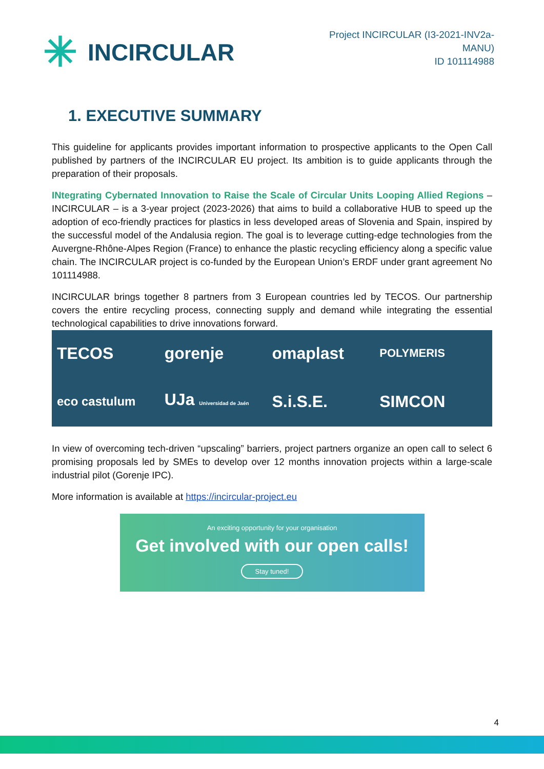✳ INCIRCULAR
Project INCIRCULAR (I3-2021-INV2a-
MANU)
ID 101114988
1. EXECUTIVE SUMMARY
This guideline for applicants provides important information to prospective applicants to the Open Call published by partners of the INCIRCULAR EU project. Its ambition is to guide applicants through the preparation of their proposals.
INtegrating Cybernated Innovation to Raise the Scale of Circular Units Looping Allied Regions – INCIRCULAR – is a 3-year project (2023-2026) that aims to build a collaborative HUB to speed up the adoption of eco-friendly practices for plastics in less developed areas of Slovenia and Spain, inspired by the successful model of the Andalusia region. The goal is to leverage cutting-edge technologies from the Auvergne-Rhône-Alpes Region (France) to enhance the plastic recycling efficiency along a specific value chain. The INCIRCULAR project is co-funded by the European Union’s ERDF under grant agreement No 101114988.
INCIRCULAR brings together 8 partners from 3 European countries led by TECOS. Our partnership covers the entire recycling process, connecting supply and demand while integrating the essential technological capabilities to drive innovations forward.
TECOS
gorenje
omaplast
POLYMERIS
eco castulum
UJa Universidad de Jaén
S.i.S.E.
SIMCON
In view of overcoming tech-driven “upscaling” barriers, project partners organize an open call to select 6 promising proposals led by SMEs to develop over 12 months innovation projects within a large-scale industrial pilot (Gorenje IPC).
More information is available at https://incircular-project.eu
An exciting opportunity for your organisation
Get involved with our open calls!
Stay tuned!
4